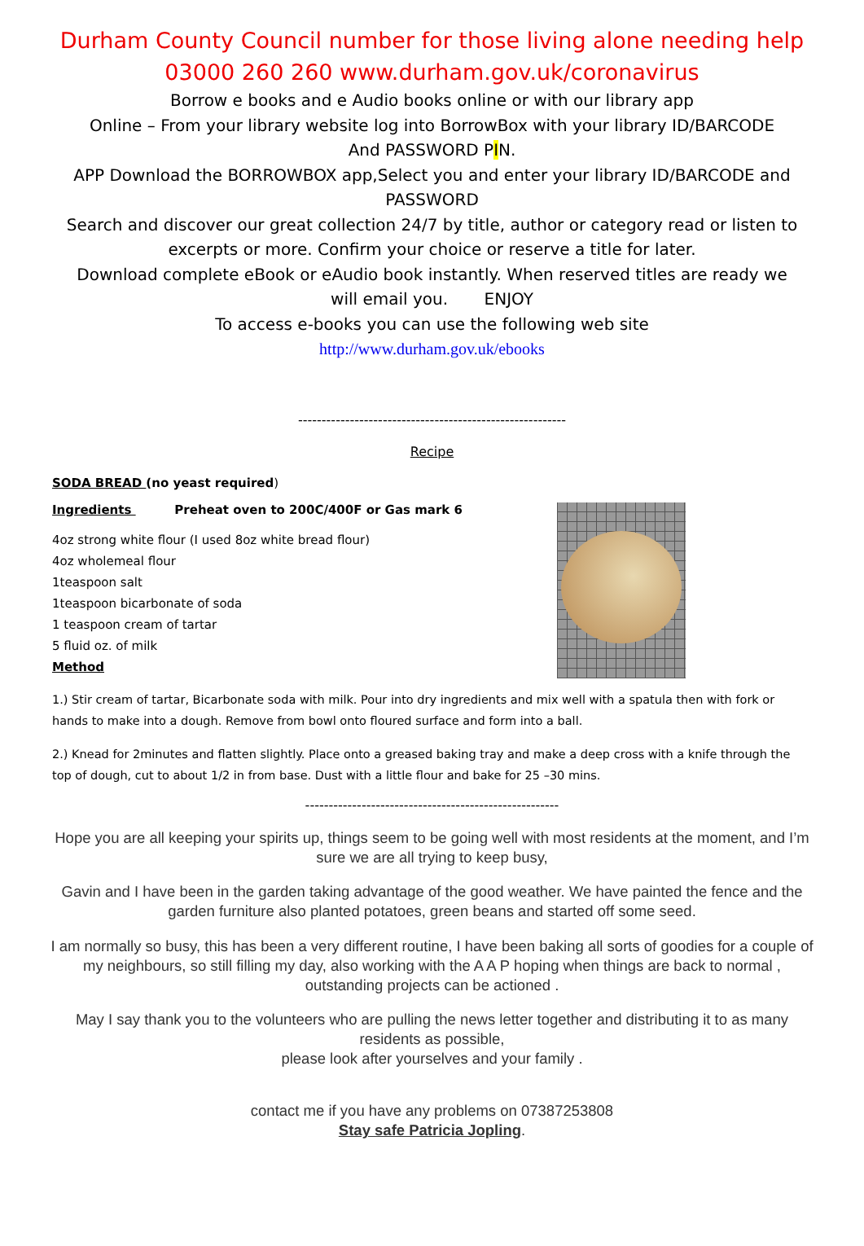Durham County Council number for those living alone needing help
03000 260 260 www.durham.gov.uk/coronavirus
Borrow e books and e Audio books online or with our library app
Online – From your library website log into BorrowBox with your library ID/BARCODE
And PASSWORD PIN.
APP Download the BORROWBOX app,Select you and enter your library ID/BARCODE and
PASSWORD
Search and discover our great collection 24/7 by title, author or category read or listen to
excerpts or more. Confirm your choice or reserve a title for later.
Download complete eBook or eAudio book instantly. When reserved titles are ready we
will email you. ENJOY
To access e-books you can use the following web site
http://www.durham.gov.uk/ebooks
---------------------------------------------------------
Recipe
SODA BREAD (no yeast required)
Ingredients Preheat oven to 200C/400F or Gas mark 6
4oz strong white flour (I used 8oz white bread flour)
4oz wholemeal flour
1teaspoon salt
1teaspoon bicarbonate of soda
1 teaspoon cream of tartar
5 fluid oz. of milk
Method
1.) Stir cream of tartar, Bicarbonate soda with milk. Pour into dry ingredients and mix well with a spatula then with fork or hands to make into a dough. Remove from bowl onto floured surface and form into a ball.
2.) Knead for 2minutes and flatten slightly. Place onto a greased baking tray and make a deep cross with a knife through the top of dough, cut to about 1/2 in from base. Dust with a little flour and bake for 25 –30 mins.
------------------------------------------------------
Hope you are all keeping your spirits up, things seem to be going well with most residents at the moment, and I’m sure we are all trying to keep busy,
Gavin and I have been in the garden taking advantage of the good weather. We have painted the fence and the garden furniture also planted potatoes, green beans and started off some seed.
I am normally so busy, this has been a very different routine, I have been baking all sorts of goodies for a couple of my neighbours, so still filling my day, also working with the A A P hoping when things are back to normal , outstanding projects can be actioned .
May I say thank you to the volunteers who are pulling the news letter together and distributing it to as many residents as possible,
please look after yourselves and your family .
contact me if you have any problems on 07387253808
Stay safe Patricia Jopling.